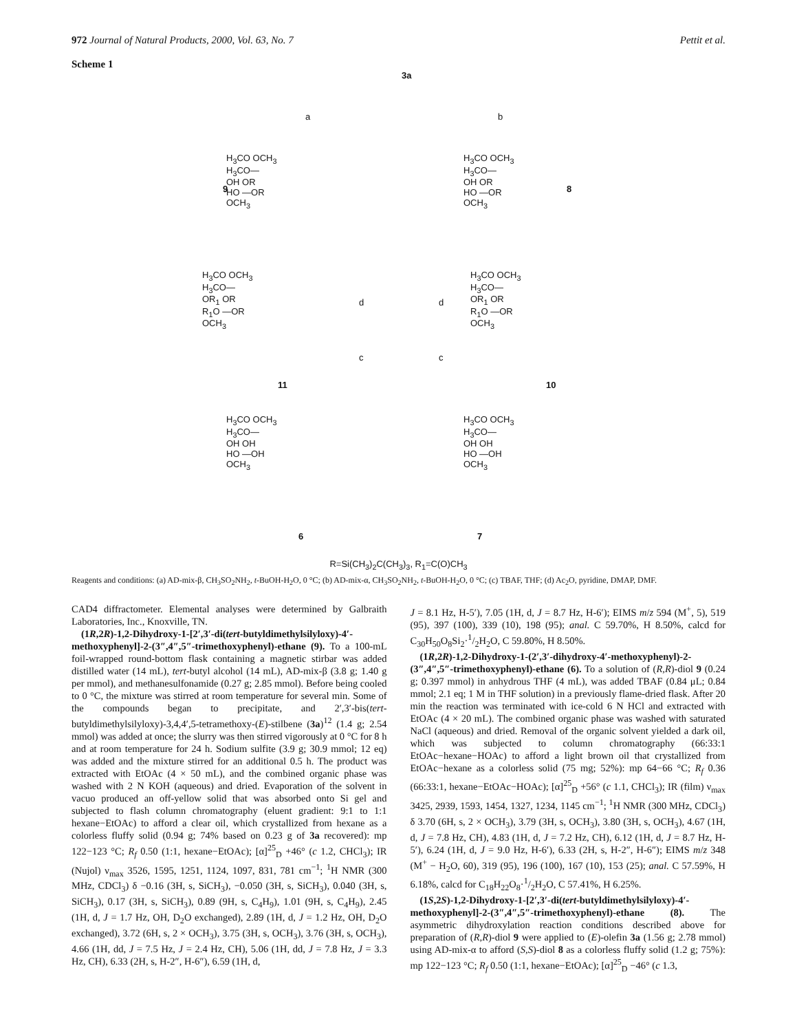972 Journal of Natural Products, 2000, Vol. 63, No. 7 Pettit et al.
Scheme 1
3a
a b
H<sub>3</sub>CO OCH<sub>3</sub>
H<sub>3</sub>CO—
OH OR
HO —OR
OCH<sub>3</sub>
9
H<sub>3</sub>CO OCH<sub>3</sub>
H<sub>3</sub>CO—
OH OR
HO —OR
OCH<sub>3</sub>
8
H<sub>3</sub>CO OCH<sub>3</sub>
H<sub>3</sub>CO—
OR<sub>1</sub> OR
R<sub>1</sub>O —OR
OCH<sub>3</sub>
11
d
c
d
c
H<sub>3</sub>CO OCH<sub>3</sub>
H<sub>3</sub>CO—
OR<sub>1</sub> OR
R<sub>1</sub>O —OR
OCH<sub>3</sub>
10
H<sub>3</sub>CO OCH<sub>3</sub>
H<sub>3</sub>CO—
OH OH
HO —OH
OCH<sub>3</sub>
6
H<sub>3</sub>CO OCH<sub>3</sub>
H<sub>3</sub>CO—
OH OH
HO —OH
OCH<sub>3</sub>
7
R=Si(CH<sub>3</sub>)<sub>2</sub>C(CH<sub>3</sub>)<sub>3</sub>, R<sub>1</sub>=C(O)CH<sub>3</sub>
Reagents and conditions: (a) AD-mix-β, CH<sub>3</sub>SO<sub>2</sub>NH<sub>2</sub>, t-BuOH-H<sub>2</sub>O, 0 °C; (b) AD-mix-α, CH<sub>3</sub>SO<sub>2</sub>NH<sub>2</sub>, t-BuOH-H<sub>2</sub>O, 0 °C; (c) TBAF, THF; (d) Ac<sub>2</sub>O, pyridine, DMAP, DMF.
CAD4 diffractometer. Elemental analyses were determined by Galbraith Laboratories, Inc., Knoxville, TN.
(1R,2R)-1,2-Dihydroxy-1-[2′,3′-di(tert-butyldimethylsilyloxy)-4′-methoxyphenyl]-2-(3″,4″,5″-trimethoxyphenyl)-ethane (9). To a 100-mL foil-wrapped round-bottom flask containing a magnetic stirbar was added distilled water (14 mL), tert-butyl alcohol (14 mL), AD-mix-β (3.8 g; 1.40 g per mmol), and methanesulfonamide (0.27 g; 2.85 mmol). Before being cooled to 0 °C, the mixture was stirred at room temperature for several min. Some of the compounds began to precipitate, and 2′,3′-bis(tert-butyldimethylsilyloxy)-3,4,4′,5-tetramethoxy-(E)-stilbene (3a)<sup>12</sup> (1.4 g; 2.54 mmol) was added at once; the slurry was then stirred vigorously at 0 °C for 8 h and at room temperature for 24 h. Sodium sulfite (3.9 g; 30.9 mmol; 12 eq) was added and the mixture stirred for an additional 0.5 h. The product was extracted with EtOAc (4 × 50 mL), and the combined organic phase was washed with 2 N KOH (aqueous) and dried. Evaporation of the solvent in vacuo produced an off-yellow solid that was absorbed onto Si gel and subjected to flash column chromatography (eluent gradient: 9:1 to 1:1 hexane−EtOAc) to afford a clear oil, which crystallized from hexane as a colorless fluffy solid (0.94 g; 74% based on 0.23 g of 3a recovered): mp 122−123 °C; R<sub>f</sub> 0.50 (1:1, hexane−EtOAc); [α]<sup>25</sup><sub>D</sub> +46° (c 1.2, CHCl<sub>3</sub>); IR (Nujol) ν<sub>max</sub> 3526, 1595, 1251, 1124, 1097, 831, 781 cm<sup>−1</sup>; <sup>1</sup>H NMR (300 MHz, CDCl<sub>3</sub>) δ −0.16 (3H, s, SiCH<sub>3</sub>), −0.050 (3H, s, SiCH<sub>3</sub>), 0.040 (3H, s, SiCH<sub>3</sub>), 0.17 (3H, s, SiCH<sub>3</sub>), 0.89 (9H, s, C<sub>4</sub>H<sub>9</sub>), 1.01 (9H, s, C<sub>4</sub>H<sub>9</sub>), 2.45 (1H, d, J = 1.7 Hz, OH, D<sub>2</sub>O exchanged), 2.89 (1H, d, J = 1.2 Hz, OH, D<sub>2</sub>O exchanged), 3.72 (6H, s, 2 × OCH<sub>3</sub>), 3.75 (3H, s, OCH<sub>3</sub>), 3.76 (3H, s, OCH<sub>3</sub>), 4.66 (1H, dd, J = 7.5 Hz, J = 2.4 Hz, CH), 5.06 (1H, dd, J = 7.8 Hz, J = 3.3 Hz, CH), 6.33 (2H, s, H-2″, H-6″), 6.59 (1H, d,
J = 8.1 Hz, H-5′), 7.05 (1H, d, J = 8.7 Hz, H-6′); EIMS m/z 594 (M<sup>+</sup>, 5), 519 (95), 397 (100), 339 (10), 198 (95); anal. C 59.70%, H 8.50%, calcd for C<sub>30</sub>H<sub>50</sub>O<sub>8</sub>Si<sub>2</sub>·1/2H<sub>2</sub>O, C 59.80%, H 8.50%.
(1R,2R)-1,2-Dihydroxy-1-(2′,3′-dihydroxy-4′-methoxyphenyl)-2-(3″,4″,5″-trimethoxyphenyl)-ethane (6). To a solution of (R,R)-diol 9 (0.24 g; 0.397 mmol) in anhydrous THF (4 mL), was added TBAF (0.84 μL; 0.84 mmol; 2.1 eq; 1 M in THF solution) in a previously flame-dried flask. After 20 min the reaction was terminated with ice-cold 6 N HCl and extracted with EtOAc (4 × 20 mL). The combined organic phase was washed with saturated NaCl (aqueous) and dried. Removal of the organic solvent yielded a dark oil, which was subjected to column chromatography (66:33:1 EtOAc−hexane−HOAc) to afford a light brown oil that crystallized from EtOAc−hexane as a colorless solid (75 mg; 52%): mp 64−66 °C; R<sub>f</sub> 0.36 (66:33:1, hexane−EtOAc−HOAc); [α]<sup>25</sup><sub>D</sub> +56° (c 1.1, CHCl<sub>3</sub>); IR (film) ν<sub>max</sub> 3425, 2939, 1593, 1454, 1327, 1234, 1145 cm<sup>−1</sup>; <sup>1</sup>H NMR (300 MHz, CDCl<sub>3</sub>) δ 3.70 (6H, s, 2 × OCH<sub>3</sub>), 3.79 (3H, s, OCH<sub>3</sub>), 3.80 (3H, s, OCH<sub>3</sub>), 4.67 (1H, d, J = 7.8 Hz, CH), 4.83 (1H, d, J = 7.2 Hz, CH), 6.12 (1H, d, J = 8.7 Hz, H-5′), 6.24 (1H, d, J = 9.0 Hz, H-6′), 6.33 (2H, s, H-2″, H-6″); EIMS m/z 348 (M<sup>+</sup> − H<sub>2</sub>O, 60), 319 (95), 196 (100), 167 (10), 153 (25); anal. C 57.59%, H 6.18%, calcd for C<sub>18</sub>H<sub>22</sub>O<sub>8</sub>·1/2H<sub>2</sub>O, C 57.41%, H 6.25%.
(1S,2S)-1,2-Dihydroxy-1-[2′,3′-di(tert-butyldimethylsilyloxy)-4′-methoxyphenyl]-2-(3″,4″,5″-trimethoxyphenyl)-ethane (8). The asymmetric dihydroxylation reaction conditions described above for preparation of (R,R)-diol 9 were applied to (E)-olefin 3a (1.56 g; 2.78 mmol) using AD-mix-α to afford (S,S)-diol 8 as a colorless fluffy solid (1.2 g; 75%): mp 122−123 °C; R<sub>f</sub> 0.50 (1:1, hexane−EtOAc); [α]<sup>25</sup><sub>D</sub> −46° (c 1.3,